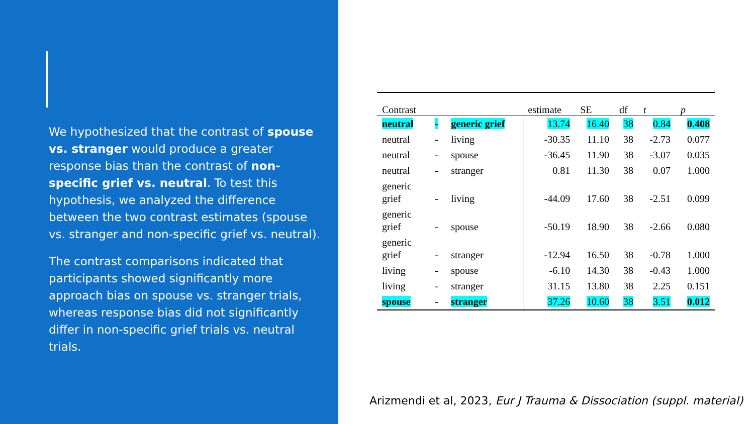We hypothesized that the contrast of spouse vs. stranger would produce a greater response bias than the contrast of non-specific grief vs. neutral. To test this hypothesis, we analyzed the difference between the two contrast estimates (spouse vs. stranger and non-specific grief vs. neutral).
The contrast comparisons indicated that participants showed significantly more approach bias on spouse vs. stranger trials, whereas response bias did not significantly differ in non-specific grief trials vs. neutral trials.
| Contrast | | | estimate | SE | df | t | p |
| --- | --- | --- | --- | --- | --- | --- | --- |
| neutral | - | generic grief | 13.74 | 16.40 | 38 | 0.84 | 0.408 |
| neutral | - | living | -30.35 | 11.10 | 38 | -2.73 | 0.077 |
| neutral | - | spouse | -36.45 | 11.90 | 38 | -3.07 | 0.035 |
| neutral | - | stranger | 0.81 | 11.30 | 38 | 0.07 | 1.000 |
| generic grief | - | living | -44.09 | 17.60 | 38 | -2.51 | 0.099 |
| generic grief | - | spouse | -50.19 | 18.90 | 38 | -2.66 | 0.080 |
| generic grief | - | stranger | -12.94 | 16.50 | 38 | -0.78 | 1.000 |
| living | - | spouse | -6.10 | 14.30 | 38 | -0.43 | 1.000 |
| living | - | stranger | 31.15 | 13.80 | 38 | 2.25 | 0.151 |
| spouse | - | stranger | 37.26 | 10.60 | 38 | 3.51 | 0.012 |
Arizmendi et al, 2023, Eur J Trauma & Dissociation (suppl. material)